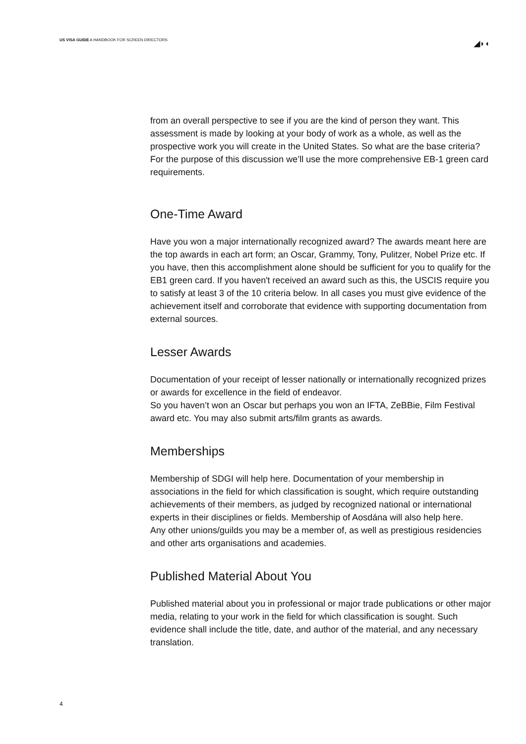US VISA GUIDE A HANDBOOK FOR SCREEN DIRECTORS
◢◗◖
from an overall perspective to see if you are the kind of person they want. This assessment is made by looking at your body of work as a whole, as well as the prospective work you will create in the United States. So what are the base criteria? For the purpose of this discussion we’ll use the more comprehensive EB-1 green card requirements.
One-Time Award
Have you won a major internationally recognized award? The awards meant here are the top awards in each art form; an Oscar, Grammy, Tony, Pulitzer, Nobel Prize etc. If you have, then this accomplishment alone should be sufficient for you to qualify for the EB1 green card. If you haven't received an award such as this, the USCIS require you to satisfy at least 3 of the 10 criteria below. In all cases you must give evidence of the achievement itself and corroborate that evidence with supporting documentation from external sources.
Lesser Awards
Documentation of your receipt of lesser nationally or internationally recognized prizes or awards for excellence in the field of endeavor.
So you haven’t won an Oscar but perhaps you won an IFTA, ZeBBie, Film Festival award etc. You may also submit arts/film grants as awards.
Memberships
Membership of SDGI will help here. Documentation of your membership in associations in the field for which classification is sought, which require outstanding achievements of their members, as judged by recognized national or international experts in their disciplines or fields. Membership of Aosdána will also help here.
Any other unions/guilds you may be a member of, as well as prestigious residencies and other arts organisations and academies.
Published Material About You
Published material about you in professional or major trade publications or other major media, relating to your work in the field for which classification is sought. Such evidence shall include the title, date, and author of the material, and any necessary translation.
4